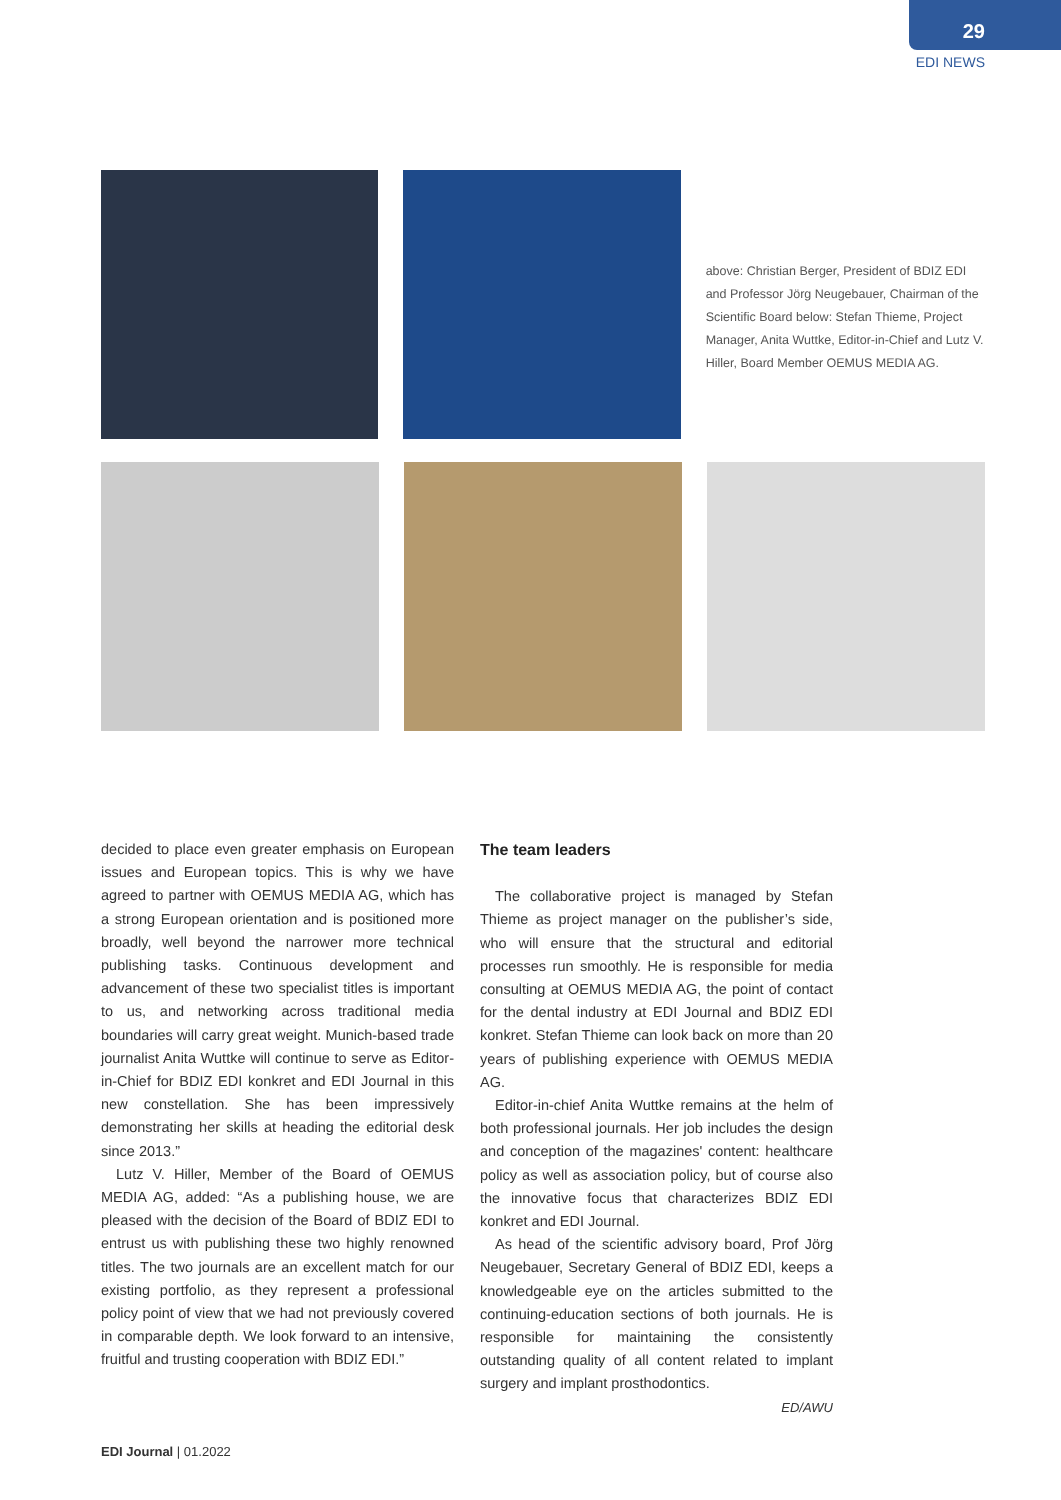29
EDI NEWS
above: Christian Berger, President of BDIZ EDI and Professor Jörg Neugebauer, Chairman of the Scientific Board below: Stefan Thieme, Project Manager, Anita Wuttke, Editor-in-Chief and Lutz V. Hiller, Board Member OEMUS MEDIA AG.
decided to place even greater emphasis on European issues and European topics. This is why we have agreed to partner with OEMUS MEDIA AG, which has a strong European orientation and is positioned more broadly, well beyond the narrower more technical publishing tasks. Continuous development and advancement of these two specialist titles is important to us, and networking across traditional media boundaries will carry great weight. Munich-based trade journalist Anita Wuttke will continue to serve as Editor-in-Chief for BDIZ EDI konkret and EDI Journal in this new constellation. She has been impressively demonstrating her skills at heading the editorial desk since 2013.”
Lutz V. Hiller, Member of the Board of OEMUS MEDIA AG, added: “As a publishing house, we are pleased with the decision of the Board of BDIZ EDI to entrust us with publishing these two highly renowned titles. The two journals are an excellent match for our existing portfolio, as they represent a professional policy point of view that we had not previously covered in comparable depth. We look forward to an intensive, fruitful and trusting cooperation with BDIZ EDI.”
The team leaders
The collaborative project is managed by Stefan Thieme as project manager on the publisher’s side, who will ensure that the structural and editorial processes run smoothly. He is responsible for media consulting at OEMUS MEDIA AG, the point of contact for the dental industry at EDI Journal and BDIZ EDI konkret. Stefan Thieme can look back on more than 20 years of publishing experience with OEMUS MEDIA AG.
Editor-in-chief Anita Wuttke remains at the helm of both professional journals. Her job includes the design and conception of the magazines' content: healthcare policy as well as association policy, but of course also the innovative focus that characterizes BDIZ EDI konkret and EDI Journal.
As head of the scientific advisory board, Prof Jörg Neugebauer, Secretary General of BDIZ EDI, keeps a knowledgeable eye on the articles submitted to the continuing-education sections of both journals. He is responsible for maintaining the consistently outstanding quality of all content related to implant surgery and implant prosthodontics.
ED/AWU
EDI Journal | 01.2022